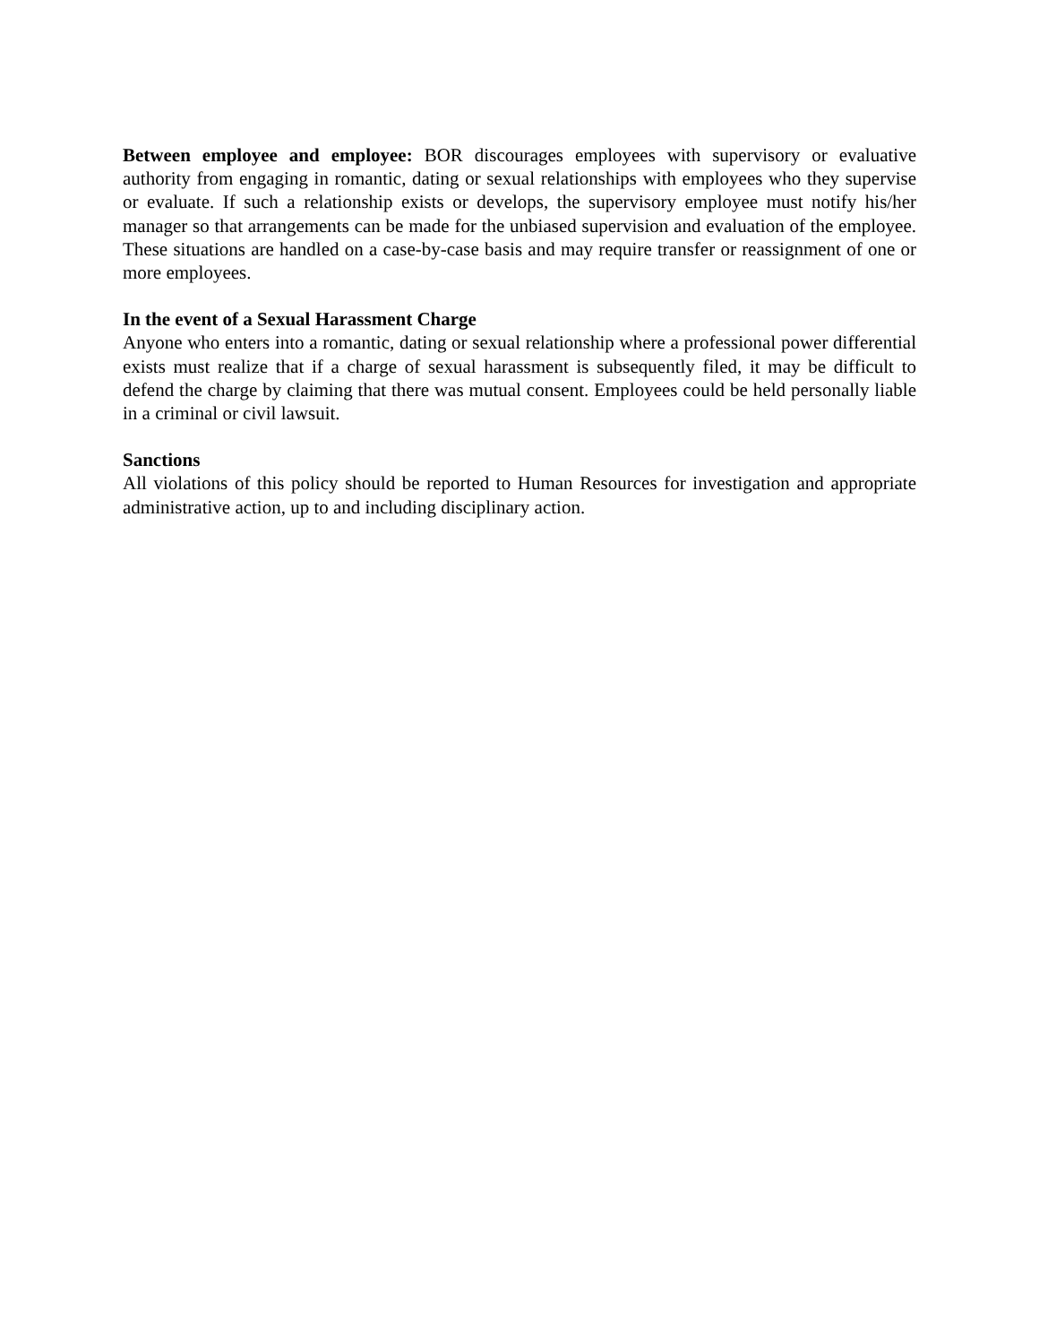Between employee and employee: BOR discourages employees with supervisory or evaluative authority from engaging in romantic, dating or sexual relationships with employees who they supervise or evaluate. If such a relationship exists or develops, the supervisory employee must notify his/her manager so that arrangements can be made for the unbiased supervision and evaluation of the employee. These situations are handled on a case-by-case basis and may require transfer or reassignment of one or more employees.
In the event of a Sexual Harassment Charge
Anyone who enters into a romantic, dating or sexual relationship where a professional power differential exists must realize that if a charge of sexual harassment is subsequently filed, it may be difficult to defend the charge by claiming that there was mutual consent. Employees could be held personally liable in a criminal or civil lawsuit.
Sanctions
All violations of this policy should be reported to Human Resources for investigation and appropriate administrative action, up to and including disciplinary action.